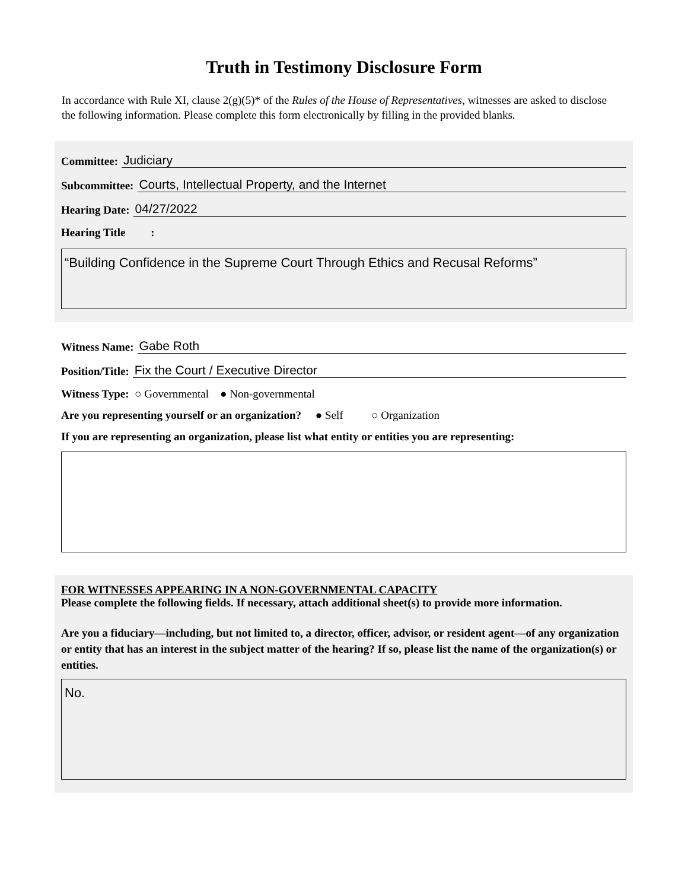Truth in Testimony Disclosure Form
In accordance with Rule XI, clause 2(g)(5)* of the Rules of the House of Representatives, witnesses are asked to disclose the following information. Please complete this form electronically by filling in the provided blanks.
Committee: Judiciary
Subcommittee: Courts, Intellectual Property, and the Internet
Hearing Date: 04/27/2022
Hearing Title :
“Building Confidence in the Supreme Court Through Ethics and Recusal Reforms”
Witness Name: Gabe Roth
Position/Title: Fix the Court / Executive Director
Witness Type: ○ Governmental ● Non-governmental
Are you representing yourself or an organization? ● Self ○ Organization
If you are representing an organization, please list what entity or entities you are representing:
FOR WITNESSES APPEARING IN A NON-GOVERNMENTAL CAPACITY
Please complete the following fields. If necessary, attach additional sheet(s) to provide more information.
Are you a fiduciary—including, but not limited to, a director, officer, advisor, or resident agent—of any organization or entity that has an interest in the subject matter of the hearing? If so, please list the name of the organization(s) or entities.
No.